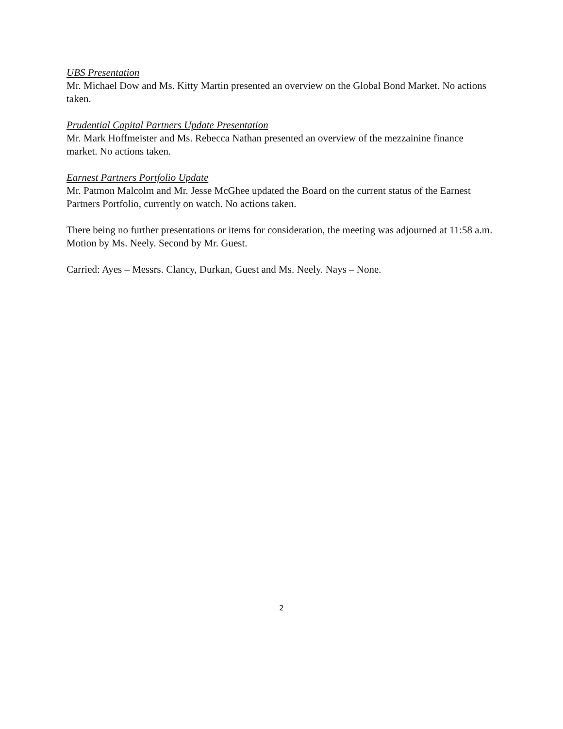UBS Presentation
Mr. Michael Dow and Ms. Kitty Martin presented an overview on the Global Bond Market. No actions taken.
Prudential Capital Partners Update Presentation
Mr. Mark Hoffmeister and Ms. Rebecca Nathan presented an overview of the mezzainine finance market. No actions taken.
Earnest Partners Portfolio Update
Mr. Patmon Malcolm and Mr. Jesse McGhee updated the Board on the current status of the Earnest Partners Portfolio, currently on watch. No actions taken.
There being no further presentations or items for consideration, the meeting was adjourned at 11:58 a.m. Motion by Ms. Neely. Second by Mr. Guest.
Carried: Ayes – Messrs. Clancy, Durkan, Guest and Ms. Neely. Nays – None.
2